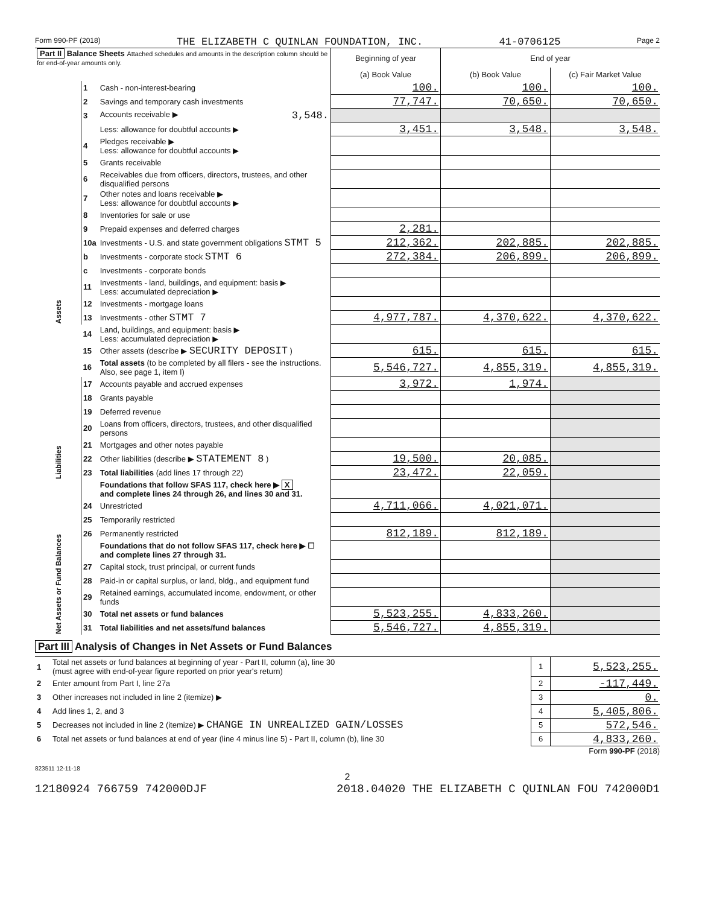Form 990-PF (2018) THE ELIZABETH C QUINLAN FOUNDATION, INC. 41-0706125 Page 2
| Part II Balance Sheets Attached schedules and amounts in the description column should be for end-of-year amounts only. | | | Beginning of year | End of year | |
| --- | --- | --- | --- | --- | --- |
| | | | (a) Book Value | (b) Book Value | (c) Fair Market Value |
| Assets | 1 | Cash - non-interest-bearing | 100. | 100. | 100. |
| | 2 | Savings and temporary cash investments | 77,747. | 70,650. | 70,650. |
| | 3 | Accounts receivable ▶ 3,548. | | | |
| | | Less: allowance for doubtful accounts ▶ | 3,451. | 3,548. | 3,548. |
| | 4 | Pledges receivable ▶ Less: allowance for doubtful accounts ▶ | | | |
| | 5 | Grants receivable | | | |
| | 6 | Receivables due from officers, directors, trustees, and other disqualified persons | | | |
| | 7 | Other notes and loans receivable ▶ Less: allowance for doubtful accounts ▶ | | | |
| | 8 | Inventories for sale or use | | | |
| | 9 | Prepaid expenses and deferred charges | 2,281. | | |
| | 10a | Investments - U.S. and state government obligations STMT 5 | 212,362. | 202,885. | 202,885. |
| | b | Investments - corporate stock STMT 6 | 272,384. | 206,899. | 206,899. |
| | c | Investments - corporate bonds | | | |
| | 11 | Investments - land, buildings, and equipment: basis ▶ Less: accumulated depreciation ▶ | | | |
| | 12 | Investments - mortgage loans | | | |
| | 13 | Investments - other STMT 7 | 4,977,787. | 4,370,622. | 4,370,622. |
| | 14 | Land, buildings, and equipment: basis ▶ Less: accumulated depreciation ▶ | | | |
| | 15 | Other assets (describe ▶ SECURITY DEPOSIT ) | 615. | 615. | 615. |
| | 16 | Total assets (to be completed by all filers - see the instructions. Also, see page 1, item I) | 5,546,727. | 4,855,319. | 4,855,319. |
| Liabilities | 17 | Accounts payable and accrued expenses | 3,972. | 1,974. | |
| | 18 | Grants payable | | | |
| | 19 | Deferred revenue | | | |
| | 20 | Loans from officers, directors, trustees, and other disqualified persons | | | |
| | 21 | Mortgages and other notes payable | | | |
| | 22 | Other liabilities (describe ▶ STATEMENT 8 ) | 19,500. | 20,085. | |
| | 23 | Total liabilities (add lines 17 through 22) | 23,472. | 22,059. | |
| Net Assets or Fund Balances | | Foundations that follow SFAS 117, check here ▶ X and complete lines 24 through 26, and lines 30 and 31. | | | |
| | 24 | Unrestricted | 4,711,066. | 4,021,071. | |
| | 25 | Temporarily restricted | | | |
| | 26 | Permanently restricted | 812,189. | 812,189. | |
| | | Foundations that do not follow SFAS 117, check here ▶ ☐ and complete lines 27 through 31. | | | |
| | 27 | Capital stock, trust principal, or current funds | | | |
| | 28 | Paid-in or capital surplus, or land, bldg., and equipment fund | | | |
| | 29 | Retained earnings, accumulated income, endowment, or other funds | | | |
| | 30 | Total net assets or fund balances | 5,523,255. | 4,833,260. | |
| | 31 | Total liabilities and net assets/fund balances | 5,546,727. | 4,855,319. | |
Part III Analysis of Changes in Net Assets or Fund Balances
| 1 | Total net assets or fund balances at beginning of year - Part II, column (a), line 30 (must agree with end-of-year figure reported on prior year's return) | 1 | 5,523,255. |
| 2 | Enter amount from Part I, line 27a | 2 | -117,449. |
| 3 | Other increases not included in line 2 (itemize) ▶ | 3 | 0. |
| 4 | Add lines 1, 2, and 3 | 4 | 5,405,806. |
| 5 | Decreases not included in line 2 (itemize) ▶ CHANGE IN UNREALIZED GAIN/LOSSES | 5 | 572,546. |
| 6 | Total net assets or fund balances at end of year (line 4 minus line 5) - Part II, column (b), line 30 | 6 | 4,833,260. |
Form 990-PF (2018)
823511 12-11-18
2
12180924 766759 742000DJF 2018.04020 THE ELIZABETH C QUINLAN FOU 742000D1